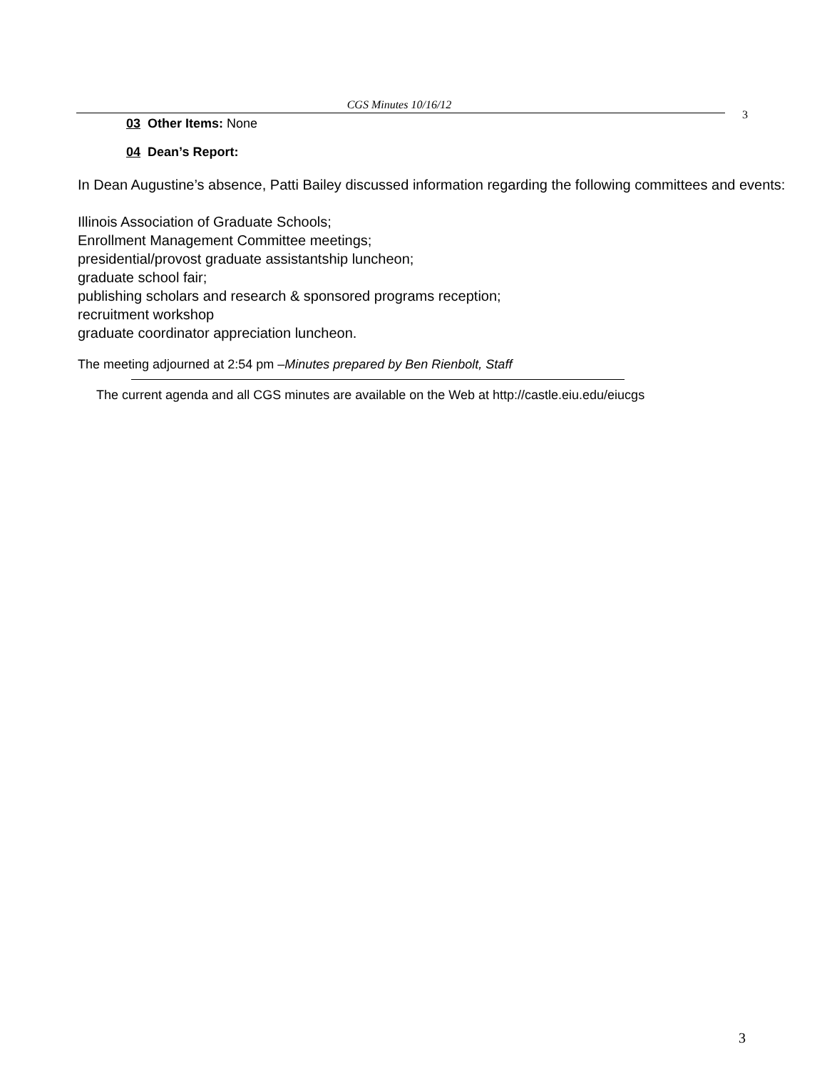CGS Minutes 10/16/12
3
03 Other Items: None
04 Dean’s Report:
In Dean Augustine’s absence, Patti Bailey discussed information regarding the following committees and events:
Illinois Association of Graduate Schools;
Enrollment Management Committee meetings;
presidential/provost graduate assistantship luncheon;
graduate school fair;
publishing scholars and research & sponsored programs reception;
recruitment workshop
graduate coordinator appreciation luncheon.
The meeting adjourned at 2:54 pm –Minutes prepared by Ben Rienbolt, Staff
The current agenda and all CGS minutes are available on the Web at http://castle.eiu.edu/eiucgs
3